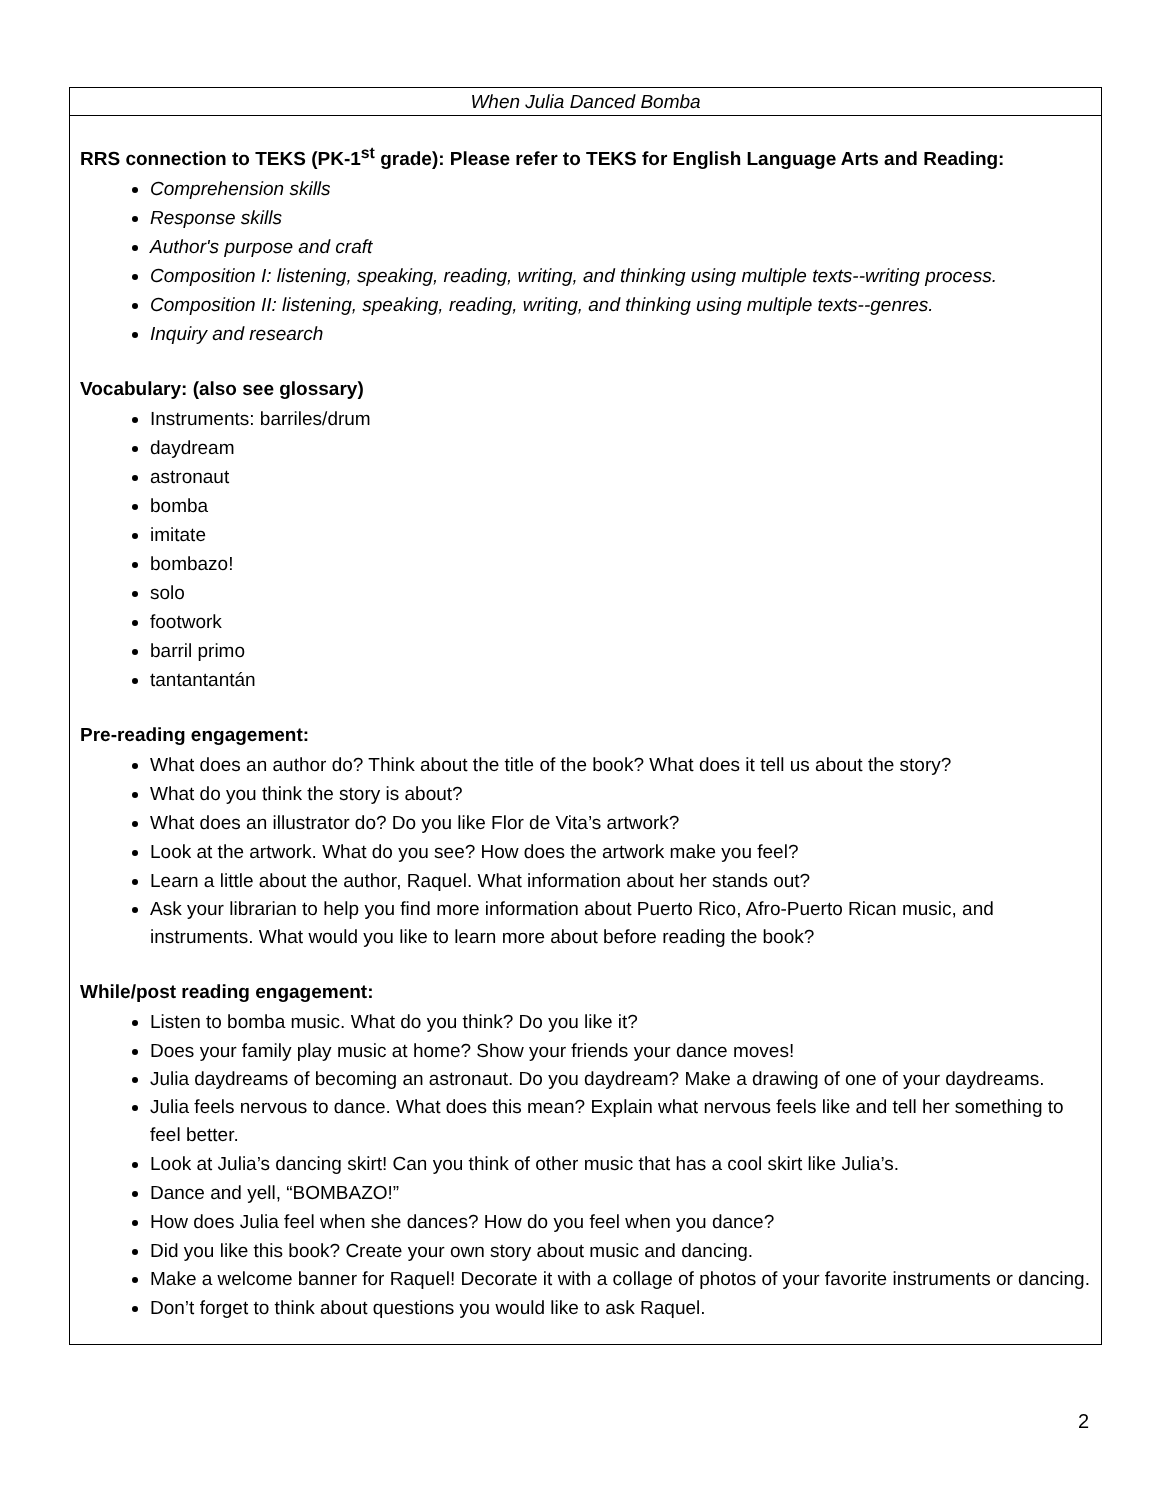| When Julia Danced Bomba |
| RRS connection to TEKS (PK-1<sup>st</sup> grade): Please refer to TEKS for English Language Arts and Reading: Comprehension skills Response skills Author's purpose and craft Composition I: listening, speaking, reading, writing, and thinking using multiple texts--writing process. Composition II: listening, speaking, reading, writing, and thinking using multiple texts--genres. Inquiry and research Vocabulary: (also see glossary) Instruments: barriles/drum daydream astronaut bomba imitate bombazo! solo footwork barril primo tantantantán Pre-reading engagement: What does an author do? Think about the title of the book? What does it tell us about the story? What do you think the story is about? What does an illustrator do? Do you like Flor de Vita’s artwork? Look at the artwork. What do you see? How does the artwork make you feel? Learn a little about the author, Raquel. What information about her stands out? Ask your librarian to help you find more information about Puerto Rico, Afro-Puerto Rican music, and instruments. What would you like to learn more about before reading the book? While/post reading engagement: Listen to bomba music. What do you think? Do you like it? Does your family play music at home? Show your friends your dance moves! Julia daydreams of becoming an astronaut. Do you daydream? Make a drawing of one of your daydreams. Julia feels nervous to dance. What does this mean? Explain what nervous feels like and tell her something to feel better. Look at Julia’s dancing skirt! Can you think of other music that has a cool skirt like Julia’s. Dance and yell, “BOMBAZO!” How does Julia feel when she dances? How do you feel when you dance? Did you like this book? Create your own story about music and dancing. Make a welcome banner for Raquel! Decorate it with a collage of photos of your favorite instruments or dancing. Don’t forget to think about questions you would like to ask Raquel. |
2